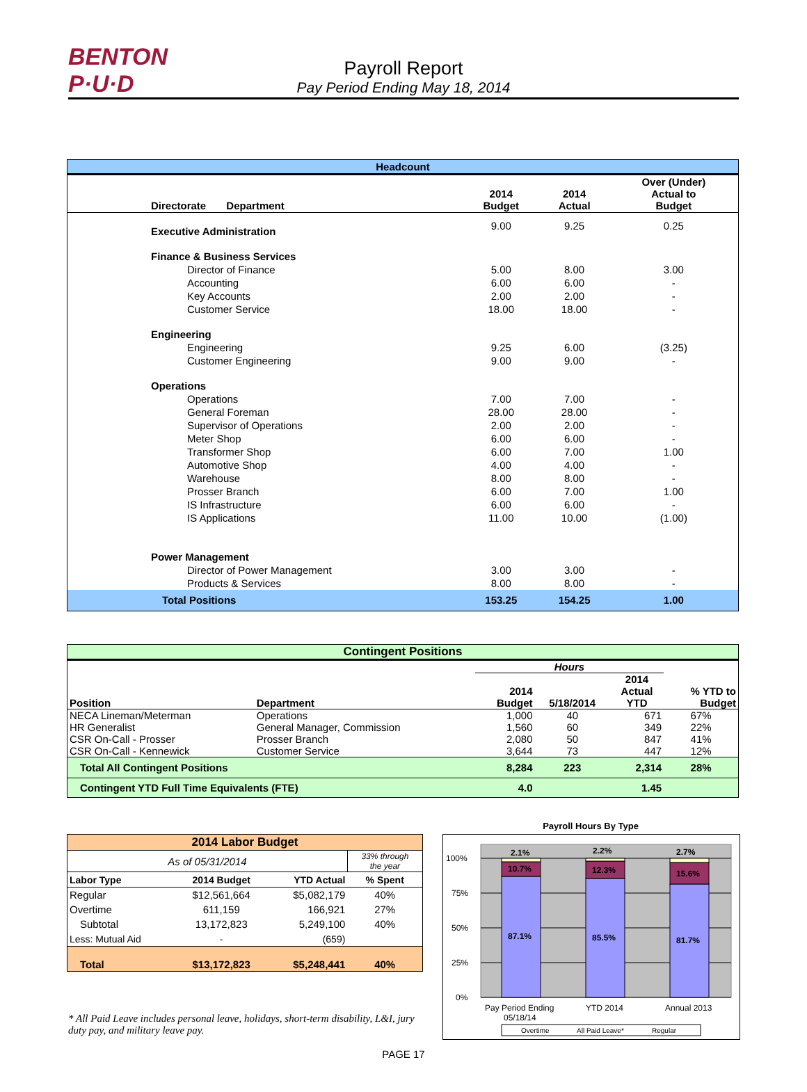BENTON
P·U·D
Payroll Report
Pay Period Ending May 18, 2014
| Headcount | | | | |
| --- | --- | --- | --- | --- |
| Directorate Department | | 2014 Budget | 2014 Actual | Over (Under) Actual to Budget |
| Executive Administration | | 9.00 | 9.25 | 0.25 |
| Finance & Business Services | | | | |
| | Director of Finance | 5.00 | 8.00 | 3.00 |
| | Accounting | 6.00 | 6.00 | - |
| | Key Accounts | 2.00 | 2.00 | - |
| | Customer Service | 18.00 | 18.00 | - |
| Engineering | | | | |
| | Engineering | 9.25 | 6.00 | (3.25) |
| | Customer Engineering | 9.00 | 9.00 | - |
| Operations | | | | |
| | Operations | 7.00 | 7.00 | - |
| | General Foreman | 28.00 | 28.00 | - |
| | Supervisor of Operations | 2.00 | 2.00 | - |
| | Meter Shop | 6.00 | 6.00 | - |
| | Transformer Shop | 6.00 | 7.00 | 1.00 |
| | Automotive Shop | 4.00 | 4.00 | - |
| | Warehouse | 8.00 | 8.00 | - |
| | Prosser Branch | 6.00 | 7.00 | 1.00 |
| | IS Infrastructure | 6.00 | 6.00 | - |
| | IS Applications | 11.00 | 10.00 | (1.00) |
| Power Management | | | | |
| | Director of Power Management | 3.00 | 3.00 | - |
| | Products & Services | 8.00 | 8.00 | - |
| Total Positions | | 153.25 | 154.25 | 1.00 |
| Contingent Positions | | | | | |
| --- | --- | --- | --- | --- | --- |
| | | Hours | | | |
| Position | Department | 2014 Budget | 5/18/2014 | 2014 Actual YTD | % YTD to Budget |
| NECA Lineman/Meterman | Operations | 1,000 | 40 | 671 | 67% |
| HR Generalist | General Manager, Commission | 1,560 | 60 | 349 | 22% |
| CSR On-Call - Prosser | Prosser Branch | 2,080 | 50 | 847 | 41% |
| CSR On-Call - Kennewick | Customer Service | 3,644 | 73 | 447 | 12% |
| Total All Contingent Positions | | 8,284 | 223 | 2,314 | 28% |
| Contingent YTD Full Time Equivalents (FTE) | | 4.0 | | 1.45 | |
| 2014 Labor Budget | | | |
| --- | --- | --- | --- |
| As of 05/31/2014 | | | 33% through the year |
| Labor Type | 2014 Budget | YTD Actual | % Spent |
| Regular | $12,561,664 | $5,082,179 | 40% |
| Overtime | 611,159 | 166,921 | 27% |
| Subtotal | 13,172,823 | 5,249,100 | 40% |
| Less: Mutual Aid | - | (659) | |
| Total | $13,172,823 | $5,248,441 | 40% |
* All Paid Leave includes personal leave, holidays, short-term disability, L&I, jury duty pay, and military leave pay.
Payroll Hours By Type
100%
75%
50%
25%
0%
2.1%
10.7%
87.1%
2.2%
12.3%
85.5%
2.7%
15.6%
81.7%
Pay Period Ending
05/18/14
YTD 2014
Annual 2013
Overtime
All Paid Leave*
Regular
PAGE 17